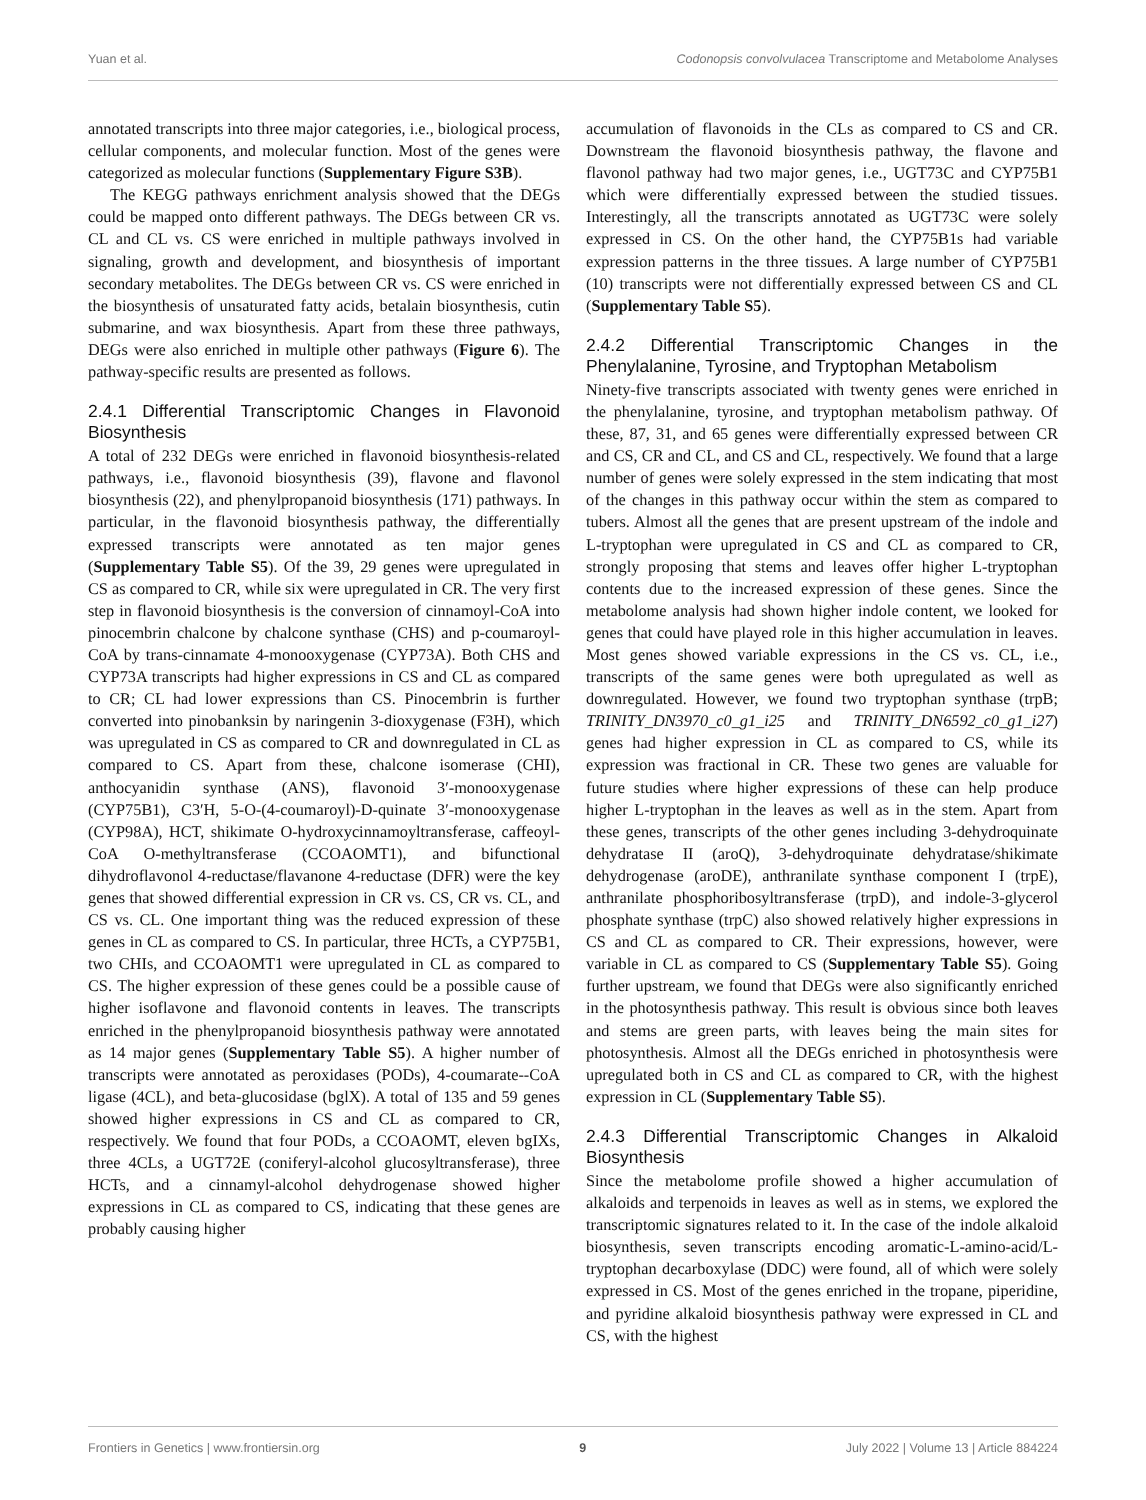Yuan et al. Codonopsis convolvulacea Transcriptome and Metabolome Analyses
annotated transcripts into three major categories, i.e., biological process, cellular components, and molecular function. Most of the genes were categorized as molecular functions (Supplementary Figure S3B).
The KEGG pathways enrichment analysis showed that the DEGs could be mapped onto different pathways. The DEGs between CR vs. CL and CL vs. CS were enriched in multiple pathways involved in signaling, growth and development, and biosynthesis of important secondary metabolites. The DEGs between CR vs. CS were enriched in the biosynthesis of unsaturated fatty acids, betalain biosynthesis, cutin submarine, and wax biosynthesis. Apart from these three pathways, DEGs were also enriched in multiple other pathways (Figure 6). The pathway-specific results are presented as follows.
2.4.1 Differential Transcriptomic Changes in Flavonoid Biosynthesis
A total of 232 DEGs were enriched in flavonoid biosynthesis-related pathways, i.e., flavonoid biosynthesis (39), flavone and flavonol biosynthesis (22), and phenylpropanoid biosynthesis (171) pathways. In particular, in the flavonoid biosynthesis pathway, the differentially expressed transcripts were annotated as ten major genes (Supplementary Table S5). Of the 39, 29 genes were upregulated in CS as compared to CR, while six were upregulated in CR. The very first step in flavonoid biosynthesis is the conversion of cinnamoyl-CoA into pinocembrin chalcone by chalcone synthase (CHS) and p-coumaroyl-CoA by trans-cinnamate 4-monooxygenase (CYP73A). Both CHS and CYP73A transcripts had higher expressions in CS and CL as compared to CR; CL had lower expressions than CS. Pinocembrin is further converted into pinobanksin by naringenin 3-dioxygenase (F3H), which was upregulated in CS as compared to CR and downregulated in CL as compared to CS. Apart from these, chalcone isomerase (CHI), anthocyanidin synthase (ANS), flavonoid 3′-monooxygenase (CYP75B1), C3′H, 5-O-(4-coumaroyl)-D-quinate 3′-monooxygenase (CYP98A), HCT, shikimate O-hydroxycinnamoyltransferase, caffeoyl-CoA O-methyltransferase (CCOAOMT1), and bifunctional dihydroflavonol 4-reductase/flavanone 4-reductase (DFR) were the key genes that showed differential expression in CR vs. CS, CR vs. CL, and CS vs. CL. One important thing was the reduced expression of these genes in CL as compared to CS. In particular, three HCTs, a CYP75B1, two CHIs, and CCOAOMT1 were upregulated in CL as compared to CS. The higher expression of these genes could be a possible cause of higher isoflavone and flavonoid contents in leaves. The transcripts enriched in the phenylpropanoid biosynthesis pathway were annotated as 14 major genes (Supplementary Table S5). A higher number of transcripts were annotated as peroxidases (PODs), 4-coumarate--CoA ligase (4CL), and beta-glucosidase (bglX). A total of 135 and 59 genes showed higher expressions in CS and CL as compared to CR, respectively. We found that four PODs, a CCOAOMT, eleven bgIXs, three 4CLs, a UGT72E (coniferyl-alcohol glucosyltransferase), three HCTs, and a cinnamyl-alcohol dehydrogenase showed higher expressions in CL as compared to CS, indicating that these genes are probably causing higher
accumulation of flavonoids in the CLs as compared to CS and CR. Downstream the flavonoid biosynthesis pathway, the flavone and flavonol pathway had two major genes, i.e., UGT73C and CYP75B1 which were differentially expressed between the studied tissues. Interestingly, all the transcripts annotated as UGT73C were solely expressed in CS. On the other hand, the CYP75B1s had variable expression patterns in the three tissues. A large number of CYP75B1 (10) transcripts were not differentially expressed between CS and CL (Supplementary Table S5).
2.4.2 Differential Transcriptomic Changes in the Phenylalanine, Tyrosine, and Tryptophan Metabolism
Ninety-five transcripts associated with twenty genes were enriched in the phenylalanine, tyrosine, and tryptophan metabolism pathway. Of these, 87, 31, and 65 genes were differentially expressed between CR and CS, CR and CL, and CS and CL, respectively. We found that a large number of genes were solely expressed in the stem indicating that most of the changes in this pathway occur within the stem as compared to tubers. Almost all the genes that are present upstream of the indole and L-tryptophan were upregulated in CS and CL as compared to CR, strongly proposing that stems and leaves offer higher L-tryptophan contents due to the increased expression of these genes. Since the metabolome analysis had shown higher indole content, we looked for genes that could have played role in this higher accumulation in leaves. Most genes showed variable expressions in the CS vs. CL, i.e., transcripts of the same genes were both upregulated as well as downregulated. However, we found two tryptophan synthase (trpB; TRINITY_DN3970_c0_g1_i25 and TRINITY_DN6592_c0_g1_i27) genes had higher expression in CL as compared to CS, while its expression was fractional in CR. These two genes are valuable for future studies where higher expressions of these can help produce higher L-tryptophan in the leaves as well as in the stem. Apart from these genes, transcripts of the other genes including 3-dehydroquinate dehydratase II (aroQ), 3-dehydroquinate dehydratase/shikimate dehydrogenase (aroDE), anthranilate synthase component I (trpE), anthranilate phosphoribosyltransferase (trpD), and indole-3-glycerol phosphate synthase (trpC) also showed relatively higher expressions in CS and CL as compared to CR. Their expressions, however, were variable in CL as compared to CS (Supplementary Table S5). Going further upstream, we found that DEGs were also significantly enriched in the photosynthesis pathway. This result is obvious since both leaves and stems are green parts, with leaves being the main sites for photosynthesis. Almost all the DEGs enriched in photosynthesis were upregulated both in CS and CL as compared to CR, with the highest expression in CL (Supplementary Table S5).
2.4.3 Differential Transcriptomic Changes in Alkaloid Biosynthesis
Since the metabolome profile showed a higher accumulation of alkaloids and terpenoids in leaves as well as in stems, we explored the transcriptomic signatures related to it. In the case of the indole alkaloid biosynthesis, seven transcripts encoding aromatic-L-amino-acid/L-tryptophan decarboxylase (DDC) were found, all of which were solely expressed in CS. Most of the genes enriched in the tropane, piperidine, and pyridine alkaloid biosynthesis pathway were expressed in CL and CS, with the highest
Frontiers in Genetics | www.frontiersin.org 9 July 2022 | Volume 13 | Article 884224